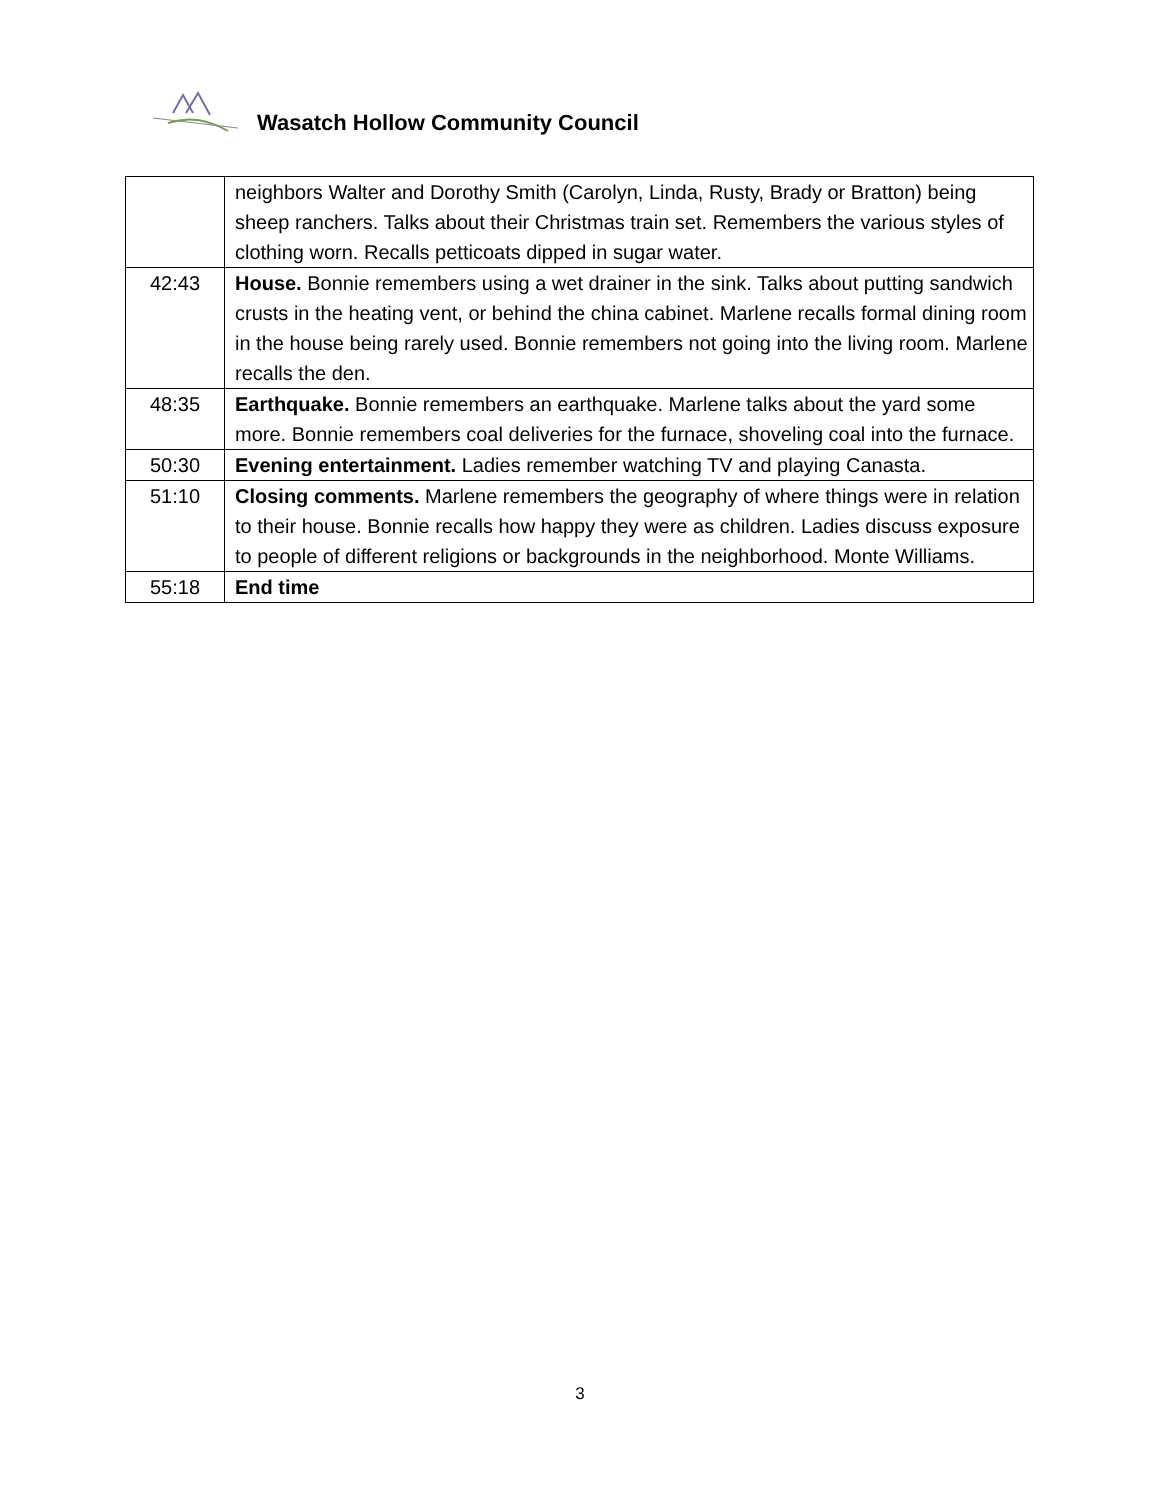Wasatch Hollow Community Council
| | neighbors Walter and Dorothy Smith (Carolyn, Linda, Rusty, Brady or Bratton) being sheep ranchers. Talks about their Christmas train set. Remembers the various styles of clothing worn. Recalls petticoats dipped in sugar water. |
| 42:43 | House. Bonnie remembers using a wet drainer in the sink. Talks about putting sandwich crusts in the heating vent, or behind the china cabinet. Marlene recalls formal dining room in the house being rarely used. Bonnie remembers not going into the living room. Marlene recalls the den. |
| 48:35 | Earthquake. Bonnie remembers an earthquake. Marlene talks about the yard some more. Bonnie remembers coal deliveries for the furnace, shoveling coal into the furnace. |
| 50:30 | Evening entertainment. Ladies remember watching TV and playing Canasta. |
| 51:10 | Closing comments. Marlene remembers the geography of where things were in relation to their house. Bonnie recalls how happy they were as children. Ladies discuss exposure to people of different religions or backgrounds in the neighborhood. Monte Williams. |
| 55:18 | End time |
3